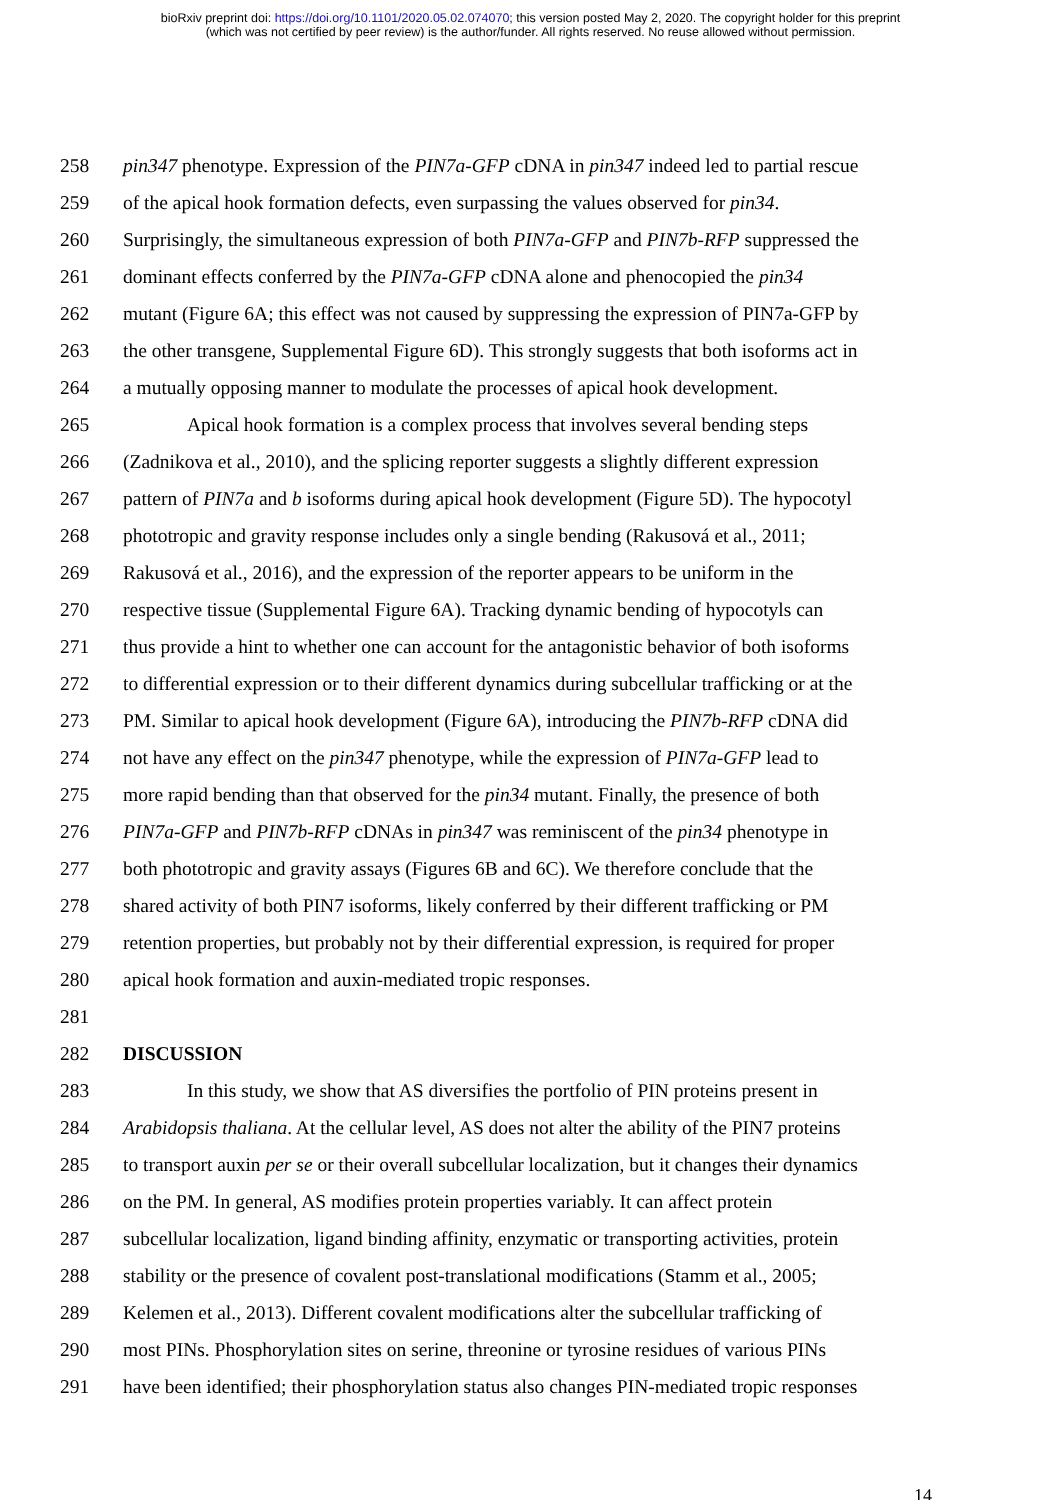bioRxiv preprint doi: https://doi.org/10.1101/2020.05.02.074070; this version posted May 2, 2020. The copyright holder for this preprint
(which was not certified by peer review) is the author/funder. All rights reserved. No reuse allowed without permission.
258 pin347 phenotype. Expression of the PIN7a-GFP cDNA in pin347 indeed led to partial rescue
259 of the apical hook formation defects, even surpassing the values observed for pin34.
260 Surprisingly, the simultaneous expression of both PIN7a-GFP and PIN7b-RFP suppressed the
261 dominant effects conferred by the PIN7a-GFP cDNA alone and phenocopied the pin34
262 mutant (Figure 6A; this effect was not caused by suppressing the expression of PIN7a-GFP by
263 the other transgene, Supplemental Figure 6D). This strongly suggests that both isoforms act in
264 a mutually opposing manner to modulate the processes of apical hook development.
265 Apical hook formation is a complex process that involves several bending steps
266 (Zadnikova et al., 2010), and the splicing reporter suggests a slightly different expression
267 pattern of PIN7a and b isoforms during apical hook development (Figure 5D). The hypocotyl
268 phototropic and gravity response includes only a single bending (Rakusová et al., 2011;
269 Rakusová et al., 2016), and the expression of the reporter appears to be uniform in the
270 respective tissue (Supplemental Figure 6A). Tracking dynamic bending of hypocotyls can
271 thus provide a hint to whether one can account for the antagonistic behavior of both isoforms
272 to differential expression or to their different dynamics during subcellular trafficking or at the
273 PM. Similar to apical hook development (Figure 6A), introducing the PIN7b-RFP cDNA did
274 not have any effect on the pin347 phenotype, while the expression of PIN7a-GFP lead to
275 more rapid bending than that observed for the pin34 mutant. Finally, the presence of both
276 PIN7a-GFP and PIN7b-RFP cDNAs in pin347 was reminiscent of the pin34 phenotype in
277 both phototropic and gravity assays (Figures 6B and 6C). We therefore conclude that the
278 shared activity of both PIN7 isoforms, likely conferred by their different trafficking or PM
279 retention properties, but probably not by their differential expression, is required for proper
280 apical hook formation and auxin-mediated tropic responses.
281
282 DISCUSSION
283 In this study, we show that AS diversifies the portfolio of PIN proteins present in
284 Arabidopsis thaliana. At the cellular level, AS does not alter the ability of the PIN7 proteins
285 to transport auxin per se or their overall subcellular localization, but it changes their dynamics
286 on the PM. In general, AS modifies protein properties variably. It can affect protein
287 subcellular localization, ligand binding affinity, enzymatic or transporting activities, protein
288 stability or the presence of covalent post-translational modifications (Stamm et al., 2005;
289 Kelemen et al., 2013). Different covalent modifications alter the subcellular trafficking of
290 most PINs. Phosphorylation sites on serine, threonine or tyrosine residues of various PINs
291 have been identified; their phosphorylation status also changes PIN-mediated tropic responses
14